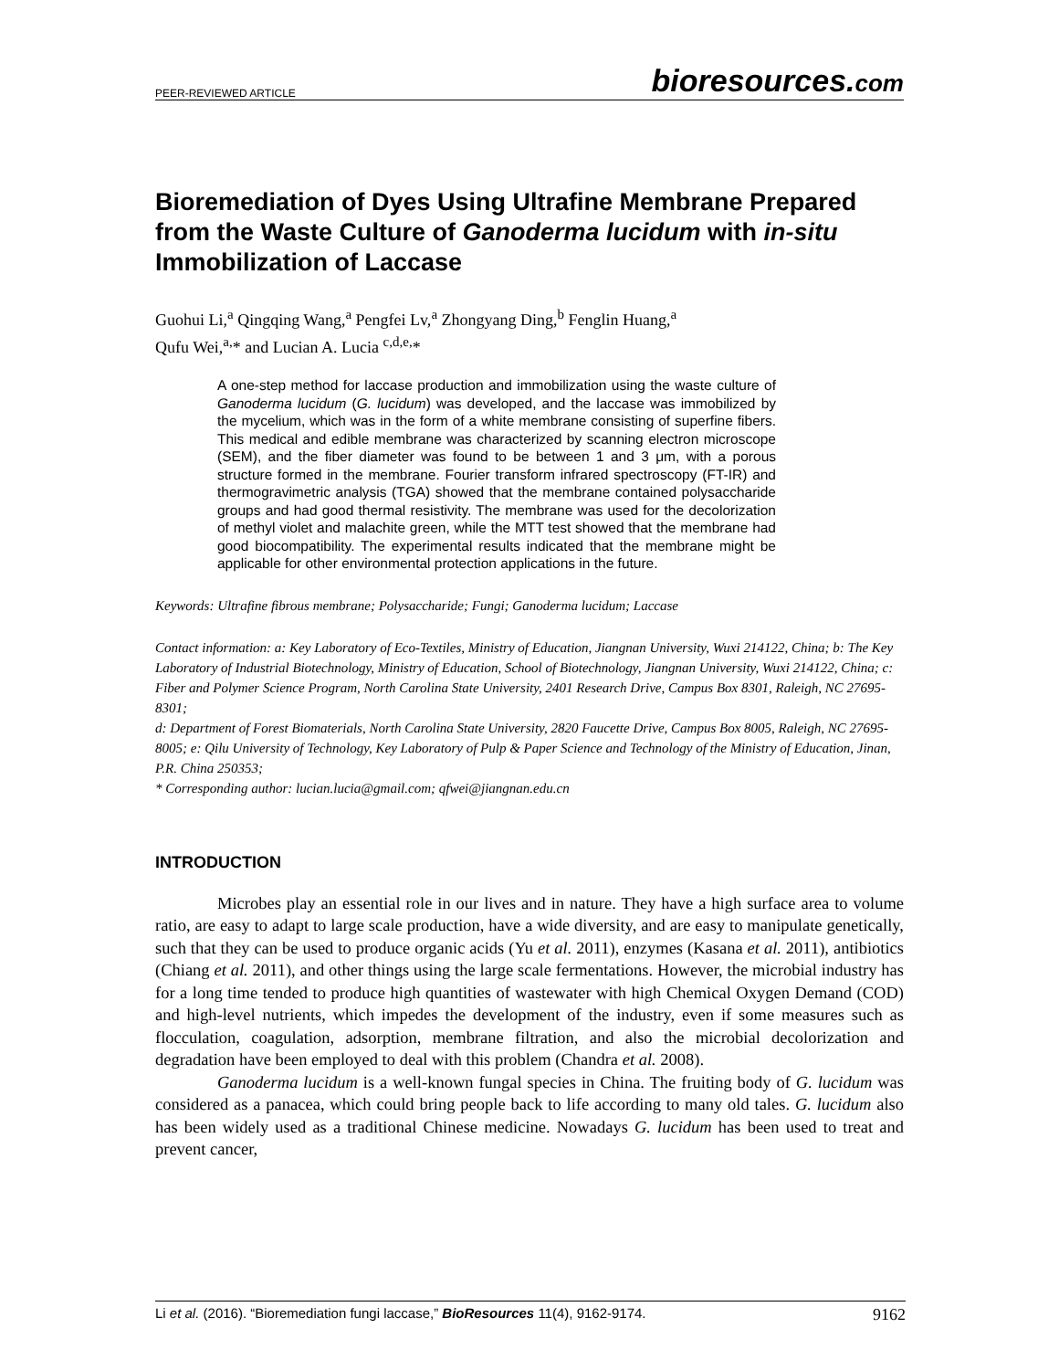PEER-REVIEWED ARTICLE bioresources.com
Bioremediation of Dyes Using Ultrafine Membrane Prepared from the Waste Culture of Ganoderma lucidum with in-situ Immobilization of Laccase
Guohui Li,<sup>a</sup> Qingqing Wang,<sup>a</sup> Pengfei Lv,<sup>a</sup> Zhongyang Ding,<sup>b</sup> Fenglin Huang,<sup>a</sup>
Qufu Wei,<sup>a,</sup>* and Lucian A. Lucia <sup>c,d,e,</sup>*
A one-step method for laccase production and immobilization using the waste culture of Ganoderma lucidum (G. lucidum) was developed, and the laccase was immobilized by the mycelium, which was in the form of a white membrane consisting of superfine fibers. This medical and edible membrane was characterized by scanning electron microscope (SEM), and the fiber diameter was found to be between 1 and 3 μm, with a porous structure formed in the membrane. Fourier transform infrared spectroscopy (FT-IR) and thermogravimetric analysis (TGA) showed that the membrane contained polysaccharide groups and had good thermal resistivity. The membrane was used for the decolorization of methyl violet and malachite green, while the MTT test showed that the membrane had good biocompatibility. The experimental results indicated that the membrane might be applicable for other environmental protection applications in the future.
Keywords: Ultrafine fibrous membrane; Polysaccharide; Fungi; Ganoderma lucidum; Laccase
Contact information: a: Key Laboratory of Eco-Textiles, Ministry of Education, Jiangnan University, Wuxi 214122, China; b: The Key Laboratory of Industrial Biotechnology, Ministry of Education, School of Biotechnology, Jiangnan University, Wuxi 214122, China; c: Fiber and Polymer Science Program, North Carolina State University, 2401 Research Drive, Campus Box 8301, Raleigh, NC 27695-8301;
d: Department of Forest Biomaterials, North Carolina State University, 2820 Faucette Drive, Campus Box 8005, Raleigh, NC 27695-8005; e: Qilu University of Technology, Key Laboratory of Pulp & Paper Science and Technology of the Ministry of Education, Jinan, P.R. China 250353;
* Corresponding author: lucian.lucia@gmail.com; qfwei@jiangnan.edu.cn
INTRODUCTION
Microbes play an essential role in our lives and in nature. They have a high surface area to volume ratio, are easy to adapt to large scale production, have a wide diversity, and are easy to manipulate genetically, such that they can be used to produce organic acids (Yu et al. 2011), enzymes (Kasana et al. 2011), antibiotics (Chiang et al. 2011), and other things using the large scale fermentations. However, the microbial industry has for a long time tended to produce high quantities of wastewater with high Chemical Oxygen Demand (COD) and high-level nutrients, which impedes the development of the industry, even if some measures such as flocculation, coagulation, adsorption, membrane filtration, and also the microbial decolorization and degradation have been employed to deal with this problem (Chandra et al. 2008).
Ganoderma lucidum is a well-known fungal species in China. The fruiting body of G. lucidum was considered as a panacea, which could bring people back to life according to many old tales. G. lucidum also has been widely used as a traditional Chinese medicine. Nowadays G. lucidum has been used to treat and prevent cancer,
Li et al. (2016). “Bioremediation fungi laccase,” BioResources 11(4), 9162-9174. 9162